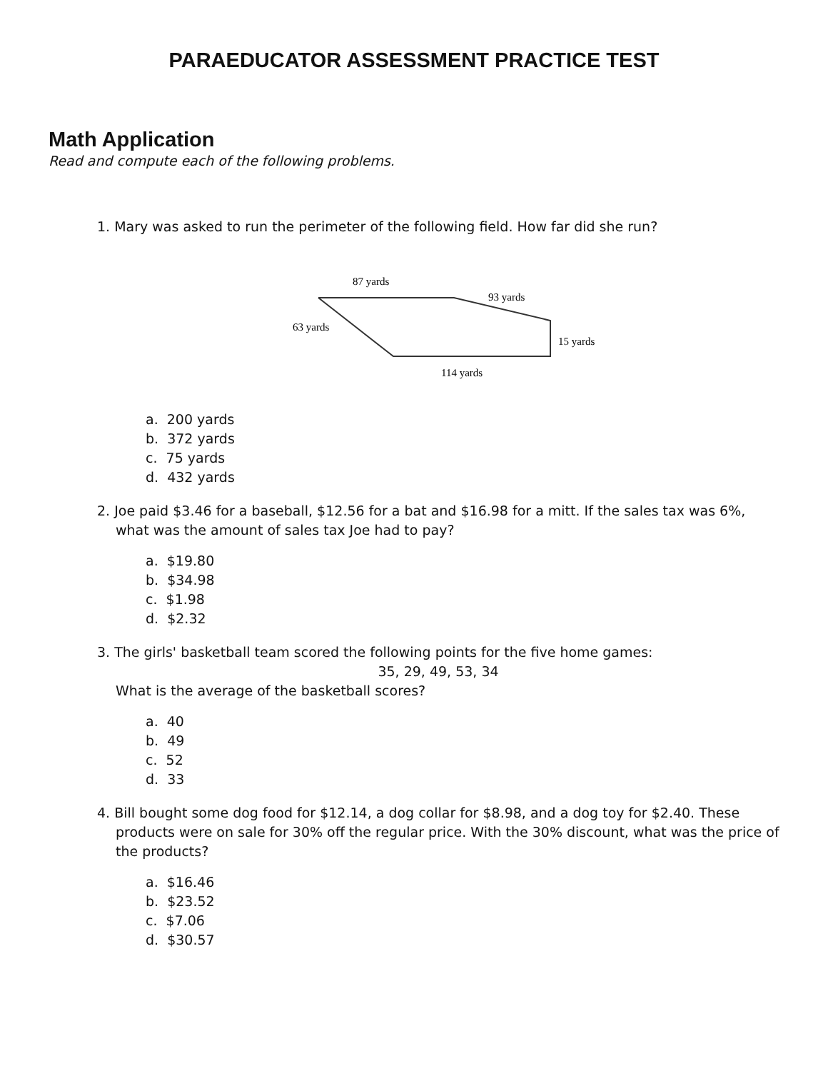PARAEDUCATOR ASSESSMENT PRACTICE TEST
Math Application
Read and compute each of the following problems.
1. Mary was asked to run the perimeter of the following field. How far did she run?
87 yards
93 yards
63 yards
15 yards
114 yards
a. 200 yards
b. 372 yards
c. 75 yards
d. 432 yards
2. Joe paid $3.46 for a baseball, $12.56 for a bat and $16.98 for a mitt. If the sales tax was 6%, what was the amount of sales tax Joe had to pay?
a. $19.80
b. $34.98
c. $1.98
d. $2.32
3. The girls' basketball team scored the following points for the five home games:
35, 29, 49, 53, 34
What is the average of the basketball scores?
a. 40
b. 49
c. 52
d. 33
4. Bill bought some dog food for $12.14, a dog collar for $8.98, and a dog toy for $2.40. These products were on sale for 30% off the regular price. With the 30% discount, what was the price of the products?
a. $16.46
b. $23.52
c. $7.06
d. $30.57